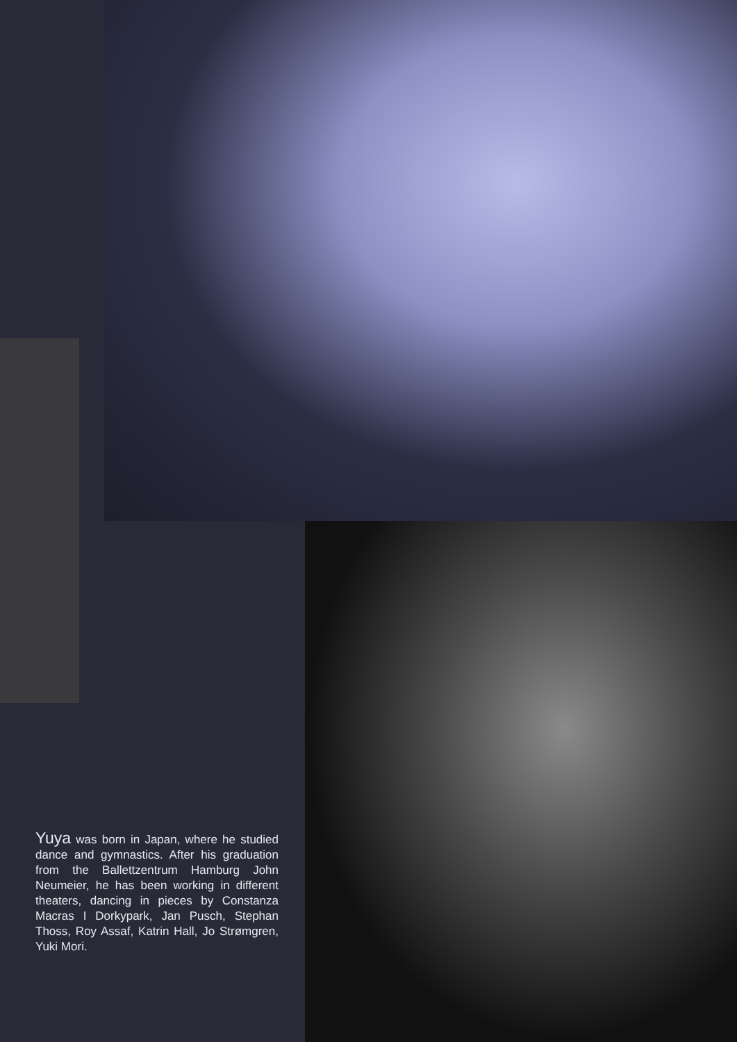Yuya was born in Japan, where he studied dance and gymnastics. After his graduation from the Ballettzentrum Hamburg John Neumeier, he has been working in different theaters, dancing in pieces by Constanza Macras I Dorkypark, Jan Pusch, Stephan Thoss, Roy Assaf, Katrin Hall, Jo Strømgren, Yuki Mori.